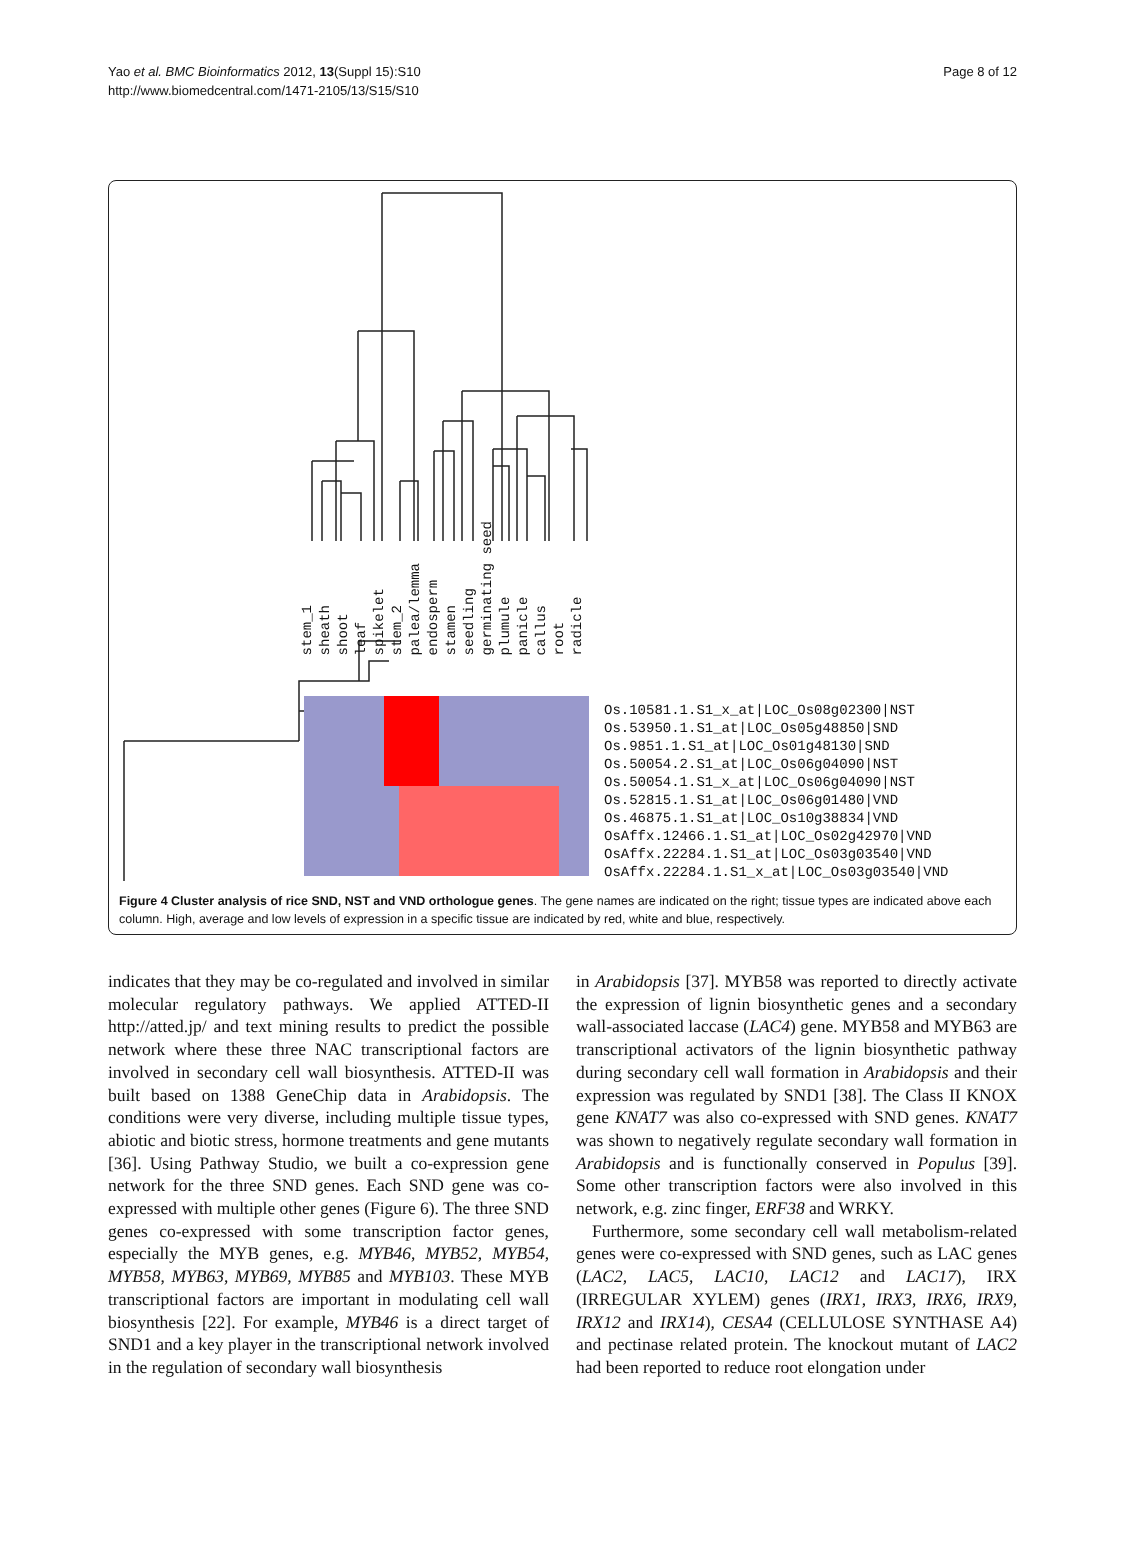Yao et al. BMC Bioinformatics 2012, 13(Suppl 15):S10
http://www.biomedcentral.com/1471-2105/13/S15/S10
Page 8 of 12
stem_1 sheath shoot leaf spikelet stem_2 palea/lemma endosperm stamen seedling germinating seed plumule panicle callus root radicle
Os.10581.1.S1_x_at|LOC_Os08g02300|NST
Os.53950.1.S1_at|LOC_Os05g48850|SND
Os.9851.1.S1_at|LOC_Os01g48130|SND
Os.50054.2.S1_at|LOC_Os06g04090|NST
Os.50054.1.S1_x_at|LOC_Os06g04090|NST
Os.52815.1.S1_at|LOC_Os06g01480|VND
Os.46875.1.S1_at|LOC_Os10g38834|VND
OsAffx.12466.1.S1_at|LOC_Os02g42970|VND
OsAffx.22284.1.S1_at|LOC_Os03g03540|VND
OsAffx.22284.1.S1_x_at|LOC_Os03g03540|VND
Figure 4 Cluster analysis of rice SND, NST and VND orthologue genes. The gene names are indicated on the right; tissue types are indicated above each column. High, average and low levels of expression in a specific tissue are indicated by red, white and blue, respectively.
indicates that they may be co-regulated and involved in similar molecular regulatory pathways. We applied ATTED-II http://atted.jp/ and text mining results to predict the possible network where these three NAC transcriptional factors are involved in secondary cell wall biosynthesis. ATTED-II was built based on 1388 GeneChip data in Arabidopsis. The conditions were very diverse, including multiple tissue types, abiotic and biotic stress, hormone treatments and gene mutants [36]. Using Pathway Studio, we built a co-expression gene network for the three SND genes. Each SND gene was co-expressed with multiple other genes (Figure 6). The three SND genes co-expressed with some transcription factor genes, especially the MYB genes, e.g. MYB46, MYB52, MYB54, MYB58, MYB63, MYB69, MYB85 and MYB103. These MYB transcriptional factors are important in modulating cell wall biosynthesis [22]. For example, MYB46 is a direct target of SND1 and a key player in the transcriptional network involved in the regulation of secondary wall biosynthesis
in Arabidopsis [37]. MYB58 was reported to directly activate the expression of lignin biosynthetic genes and a secondary wall-associated laccase (LAC4) gene. MYB58 and MYB63 are transcriptional activators of the lignin biosynthetic pathway during secondary cell wall formation in Arabidopsis and their expression was regulated by SND1 [38]. The Class II KNOX gene KNAT7 was also co-expressed with SND genes. KNAT7 was shown to negatively regulate secondary wall formation in Arabidopsis and is functionally conserved in Populus [39]. Some other transcription factors were also involved in this network, e.g. zinc finger, ERF38 and WRKY.
Furthermore, some secondary cell wall metabolism-related genes were co-expressed with SND genes, such as LAC genes (LAC2, LAC5, LAC10, LAC12 and LAC17), IRX (IRREGULAR XYLEM) genes (IRX1, IRX3, IRX6, IRX9, IRX12 and IRX14), CESA4 (CELLULOSE SYNTHASE A4) and pectinase related protein. The knockout mutant of LAC2 had been reported to reduce root elongation under